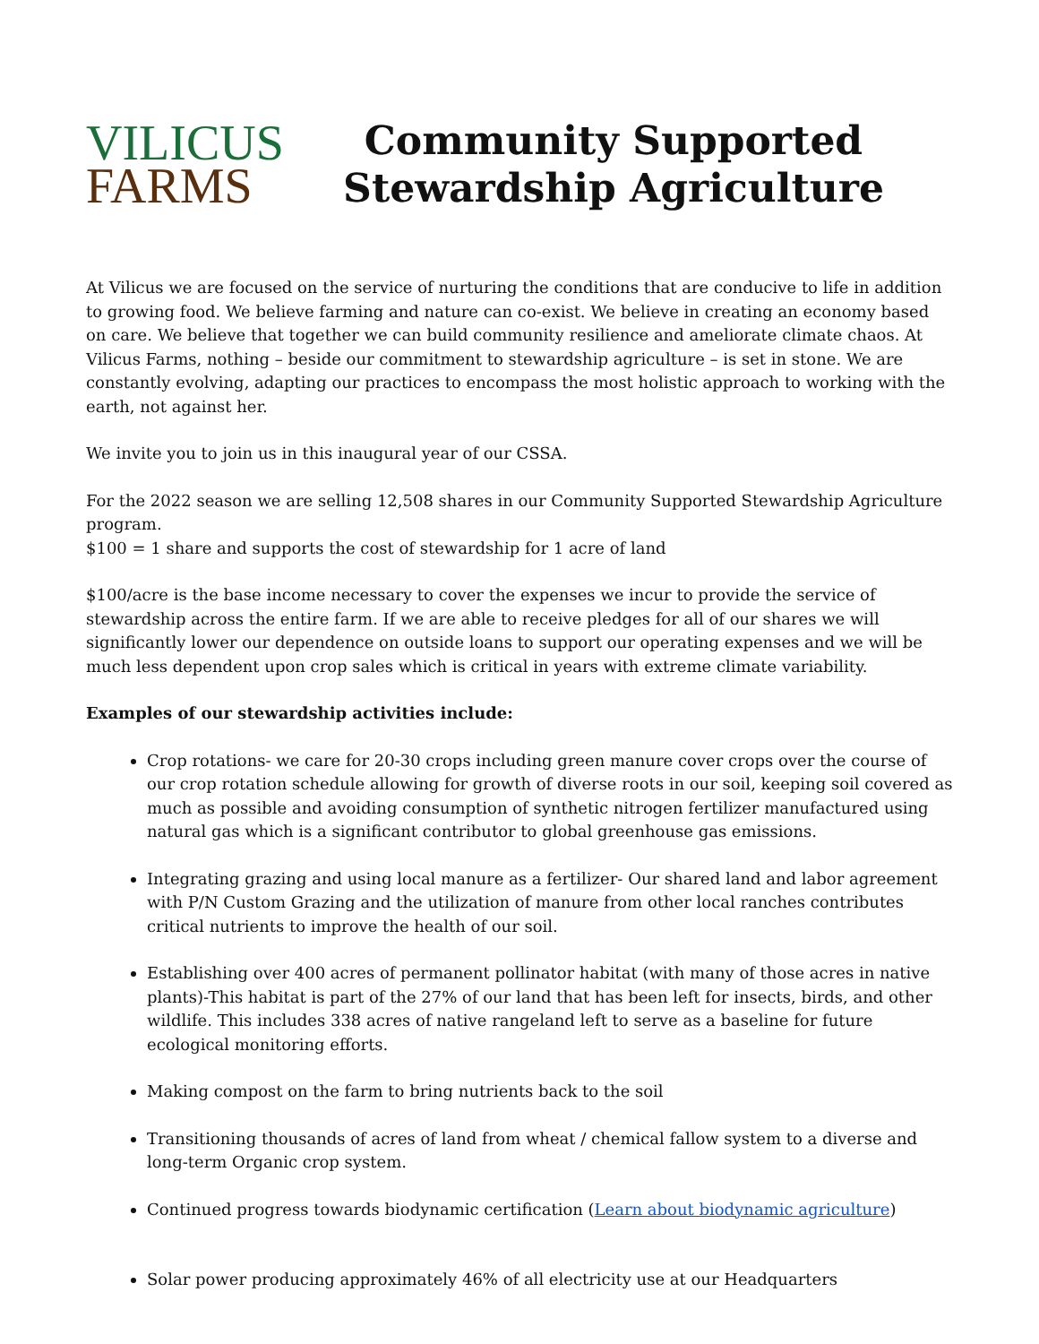VILICUS
FARMS
Community Supported
Stewardship Agriculture
At Vilicus we are focused on the service of nurturing the conditions that are conducive to life in addition to growing food. We believe farming and nature can co-exist. We believe in creating an economy based on care. We believe that together we can build community resilience and ameliorate climate chaos. At Vilicus Farms, nothing – beside our commitment to stewardship agriculture – is set in stone. We are constantly evolving, adapting our practices to encompass the most holistic approach to working with the earth, not against her.
We invite you to join us in this inaugural year of our CSSA.
For the 2022 season we are selling 12,508 shares in our Community Supported Stewardship Agriculture program.
$100 = 1 share and supports the cost of stewardship for 1 acre of land
$100/acre is the base income necessary to cover the expenses we incur to provide the service of stewardship across the entire farm. If we are able to receive pledges for all of our shares we will significantly lower our dependence on outside loans to support our operating expenses and we will be much less dependent upon crop sales which is critical in years with extreme climate variability.
Examples of our stewardship activities include:
Crop rotations- we care for 20-30 crops including green manure cover crops over the course of our crop rotation schedule allowing for growth of diverse roots in our soil, keeping soil covered as much as possible and avoiding consumption of synthetic nitrogen fertilizer manufactured using natural gas which is a significant contributor to global greenhouse gas emissions.
Integrating grazing and using local manure as a fertilizer- Our shared land and labor agreement with P/N Custom Grazing and the utilization of manure from other local ranches contributes critical nutrients to improve the health of our soil.
Establishing over 400 acres of permanent pollinator habitat (with many of those acres in native plants)-This habitat is part of the 27% of our land that has been left for insects, birds, and other wildlife. This includes 338 acres of native rangeland left to serve as a baseline for future ecological monitoring efforts.
Making compost on the farm to bring nutrients back to the soil
Transitioning thousands of acres of land from wheat / chemical fallow system to a diverse and long-term Organic crop system.
Continued progress towards biodynamic certification (Learn about biodynamic agriculture)
Solar power producing approximately 46% of all electricity use at our Headquarters